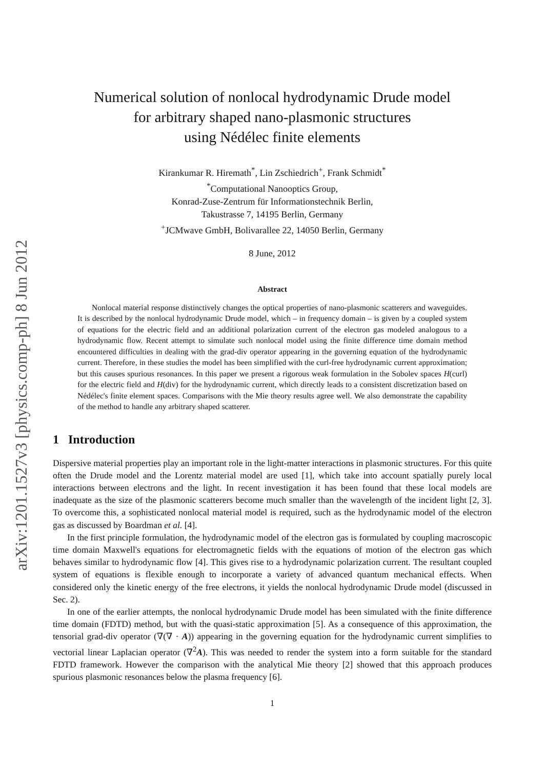arXiv:1201.1527v3 [physics.comp-ph] 8 Jun 2012
Numerical solution of nonlocal hydrodynamic Drude model
for arbitrary shaped nano-plasmonic structures
using Nédélec finite elements
Kirankumar R. Hiremath<sup>*</sup>, Lin Zschiedrich<sup>+</sup>, Frank Schmidt<sup>*</sup>
<sup>*</sup> Computational Nanooptics Group,
Konrad-Zuse-Zentrum für Informationstechnik Berlin,
Takustrasse 7, 14195 Berlin, Germany
<sup>+</sup>JCMwave GmbH, Bolivarallee 22, 14050 Berlin, Germany
8 June, 2012
Abstract
Nonlocal material response distinctively changes the optical properties of nano-plasmonic scatterers and waveguides. It is described by the nonlocal hydrodynamic Drude model, which – in frequency domain – is given by a coupled system of equations for the electric field and an additional polarization current of the electron gas modeled analogous to a hydrodynamic flow. Recent attempt to simulate such nonlocal model using the finite difference time domain method encountered difficulties in dealing with the grad-div operator appearing in the governing equation of the hydrodynamic current. Therefore, in these studies the model has been simplified with the curl-free hydrodynamic current approximation; but this causes spurious resonances. In this paper we present a rigorous weak formulation in the Sobolev spaces H(curl) for the electric field and H(div) for the hydrodynamic current, which directly leads to a consistent discretization based on Nédélec's finite element spaces. Comparisons with the Mie theory results agree well. We also demonstrate the capability of the method to handle any arbitrary shaped scatterer.
1 Introduction
Dispersive material properties play an important role in the light-matter interactions in plasmonic structures. For this quite often the Drude model and the Lorentz material model are used [1], which take into account spatially purely local interactions between electrons and the light. In recent investigation it has been found that these local models are inadequate as the size of the plasmonic scatterers become much smaller than the wavelength of the incident light [2, 3]. To overcome this, a sophisticated nonlocal material model is required, such as the hydrodynamic model of the electron gas as discussed by Boardman et al. [4].
In the first principle formulation, the hydrodynamic model of the electron gas is formulated by coupling macroscopic time domain Maxwell's equations for electromagnetic fields with the equations of motion of the electron gas which behaves similar to hydrodynamic flow [4]. This gives rise to a hydrodynamic polarization current. The resultant coupled system of equations is flexible enough to incorporate a variety of advanced quantum mechanical effects. When considered only the kinetic energy of the free electrons, it yields the nonlocal hydrodynamic Drude model (discussed in Sec. 2).
In one of the earlier attempts, the nonlocal hydrodynamic Drude model has been simulated with the finite difference time domain (FDTD) method, but with the quasi-static approximation [5]. As a consequence of this approximation, the tensorial grad-div operator (∇(∇ · A)) appearing in the governing equation for the hydrodynamic current simplifies to vectorial linear Laplacian operator (∇<sup>2</sup>A). This was needed to render the system into a form suitable for the standard FDTD framework. However the comparison with the analytical Mie theory [2] showed that this approach produces spurious plasmonic resonances below the plasma frequency [6].
1